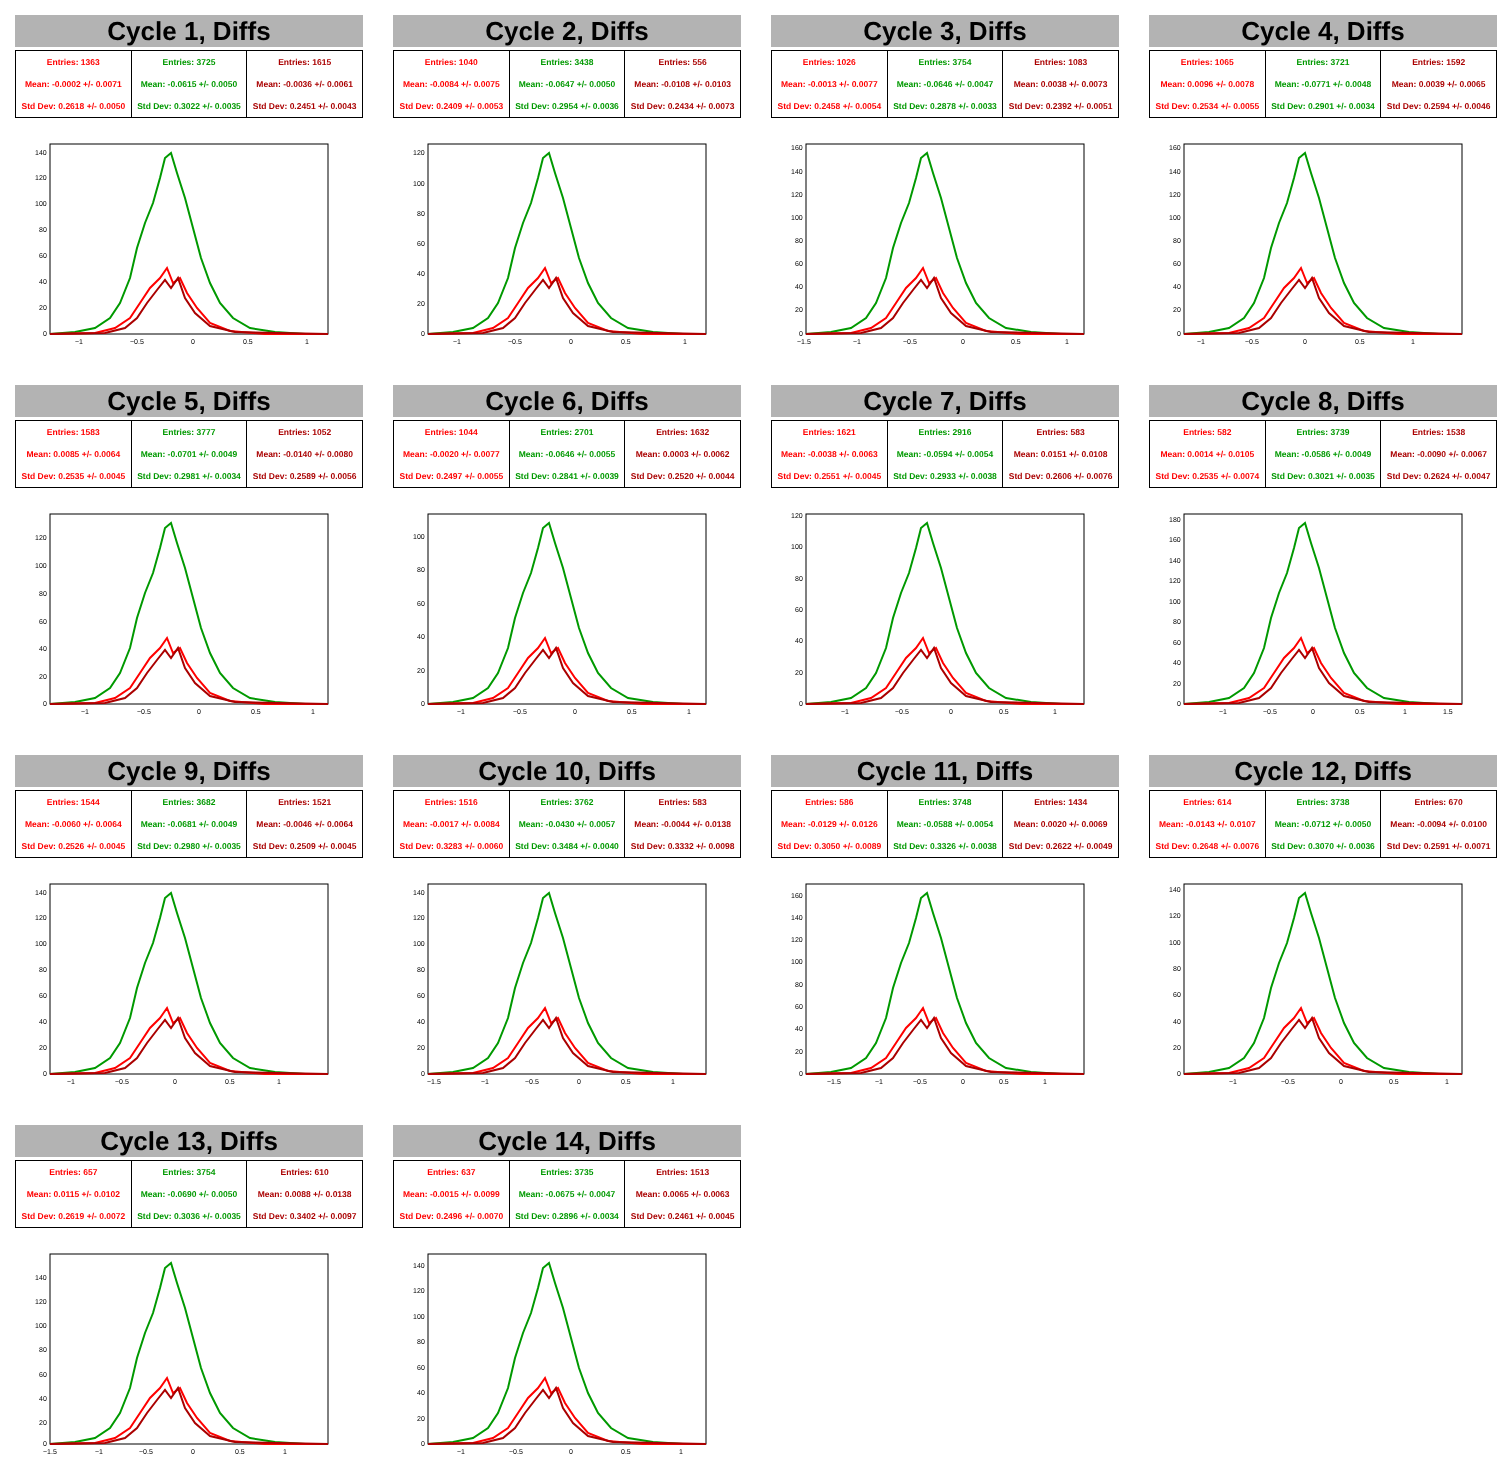Cycle 1, Diffs
| Entries: 1363 | Entries: 3725 | Entries: 1615 |
| Mean: -0.0002 +/- 0.0071 | Mean: -0.0615 +/- 0.0050 | Mean: -0.0036 +/- 0.0061 |
| Std Dev: 0.2618 +/- 0.0050 | Std Dev: 0.3022 +/- 0.0035 | Std Dev: 0.2451 +/- 0.0043 |
140
120
100
80
60
40
20
0
−1
−0.5
0
0.5
1
Cycle 2, Diffs
| Entries: 1040 | Entries: 3438 | Entries: 556 |
| Mean: -0.0084 +/- 0.0075 | Mean: -0.0647 +/- 0.0050 | Mean: -0.0108 +/- 0.0103 |
| Std Dev: 0.2409 +/- 0.0053 | Std Dev: 0.2954 +/- 0.0036 | Std Dev: 0.2434 +/- 0.0073 |
120
100
80
60
40
20
0
−1
−0.5
0
0.5
1
Cycle 3, Diffs
| Entries: 1026 | Entries: 3754 | Entries: 1083 |
| Mean: -0.0013 +/- 0.0077 | Mean: -0.0646 +/- 0.0047 | Mean: 0.0038 +/- 0.0073 |
| Std Dev: 0.2458 +/- 0.0054 | Std Dev: 0.2878 +/- 0.0033 | Std Dev: 0.2392 +/- 0.0051 |
160
140
120
100
80
60
40
20
0
−1.5
−1
−0.5
0
0.5
1
Cycle 4, Diffs
| Entries: 1065 | Entries: 3721 | Entries: 1592 |
| Mean: 0.0096 +/- 0.0078 | Mean: -0.0771 +/- 0.0048 | Mean: 0.0039 +/- 0.0065 |
| Std Dev: 0.2534 +/- 0.0055 | Std Dev: 0.2901 +/- 0.0034 | Std Dev: 0.2594 +/- 0.0046 |
160
140
120
100
80
60
40
20
0
−1
−0.5
0
0.5
1
Cycle 5, Diffs
| Entries: 1583 | Entries: 3777 | Entries: 1052 |
| Mean: 0.0085 +/- 0.0064 | Mean: -0.0701 +/- 0.0049 | Mean: -0.0140 +/- 0.0080 |
| Std Dev: 0.2535 +/- 0.0045 | Std Dev: 0.2981 +/- 0.0034 | Std Dev: 0.2589 +/- 0.0056 |
120
100
80
60
40
20
0
−1
−0.5
0
0.5
1
Cycle 6, Diffs
| Entries: 1044 | Entries: 2701 | Entries: 1632 |
| Mean: -0.0020 +/- 0.0077 | Mean: -0.0646 +/- 0.0055 | Mean: 0.0003 +/- 0.0062 |
| Std Dev: 0.2497 +/- 0.0055 | Std Dev: 0.2841 +/- 0.0039 | Std Dev: 0.2520 +/- 0.0044 |
100
80
60
40
20
0
−1
−0.5
0
0.5
1
Cycle 7, Diffs
| Entries: 1621 | Entries: 2916 | Entries: 583 |
| Mean: -0.0038 +/- 0.0063 | Mean: -0.0594 +/- 0.0054 | Mean: 0.0151 +/- 0.0108 |
| Std Dev: 0.2551 +/- 0.0045 | Std Dev: 0.2933 +/- 0.0038 | Std Dev: 0.2606 +/- 0.0076 |
120
100
80
60
40
20
0
−1
−0.5
0
0.5
1
Cycle 8, Diffs
| Entries: 582 | Entries: 3739 | Entries: 1538 |
| Mean: 0.0014 +/- 0.0105 | Mean: -0.0586 +/- 0.0049 | Mean: -0.0090 +/- 0.0067 |
| Std Dev: 0.2535 +/- 0.0074 | Std Dev: 0.3021 +/- 0.0035 | Std Dev: 0.2624 +/- 0.0047 |
180
160
140
120
100
80
60
40
20
0
−1
−0.5
0
0.5
1
1.5
Cycle 9, Diffs
| Entries: 1544 | Entries: 3682 | Entries: 1521 |
| Mean: -0.0060 +/- 0.0064 | Mean: -0.0681 +/- 0.0049 | Mean: -0.0046 +/- 0.0064 |
| Std Dev: 0.2526 +/- 0.0045 | Std Dev: 0.2980 +/- 0.0035 | Std Dev: 0.2509 +/- 0.0045 |
140
120
100
80
60
40
20
0
−1
−0.5
0
0.5
1
Cycle 10, Diffs
| Entries: 1516 | Entries: 3762 | Entries: 583 |
| Mean: -0.0017 +/- 0.0084 | Mean: -0.0430 +/- 0.0057 | Mean: -0.0044 +/- 0.0138 |
| Std Dev: 0.3283 +/- 0.0060 | Std Dev: 0.3484 +/- 0.0040 | Std Dev: 0.3332 +/- 0.0098 |
140
120
100
80
60
40
20
0
−1.5
−1
−0.5
0
0.5
1
Cycle 11, Diffs
| Entries: 586 | Entries: 3748 | Entries: 1434 |
| Mean: -0.0129 +/- 0.0126 | Mean: -0.0588 +/- 0.0054 | Mean: 0.0020 +/- 0.0069 |
| Std Dev: 0.3050 +/- 0.0089 | Std Dev: 0.3326 +/- 0.0038 | Std Dev: 0.2622 +/- 0.0049 |
160
140
120
100
80
60
40
20
0
−1.5
−1
−0.5
0
0.5
1
Cycle 12, Diffs
| Entries: 614 | Entries: 3738 | Entries: 670 |
| Mean: -0.0143 +/- 0.0107 | Mean: -0.0712 +/- 0.0050 | Mean: -0.0094 +/- 0.0100 |
| Std Dev: 0.2648 +/- 0.0076 | Std Dev: 0.3070 +/- 0.0036 | Std Dev: 0.2591 +/- 0.0071 |
140
120
100
80
60
40
20
0
−1
−0.5
0
0.5
1
Cycle 13, Diffs
| Entries: 657 | Entries: 3754 | Entries: 610 |
| Mean: 0.0115 +/- 0.0102 | Mean: -0.0690 +/- 0.0050 | Mean: 0.0088 +/- 0.0138 |
| Std Dev: 0.2619 +/- 0.0072 | Std Dev: 0.3036 +/- 0.0035 | Std Dev: 0.3402 +/- 0.0097 |
140
120
100
80
60
40
20
0
−1.5
−1
−0.5
0
0.5
1
Cycle 14, Diffs
| Entries: 637 | Entries: 3735 | Entries: 1513 |
| Mean: -0.0015 +/- 0.0099 | Mean: -0.0675 +/- 0.0047 | Mean: 0.0065 +/- 0.0063 |
| Std Dev: 0.2496 +/- 0.0070 | Std Dev: 0.2896 +/- 0.0034 | Std Dev: 0.2461 +/- 0.0045 |
140
120
100
80
60
40
20
0
−1
−0.5
0
0.5
1